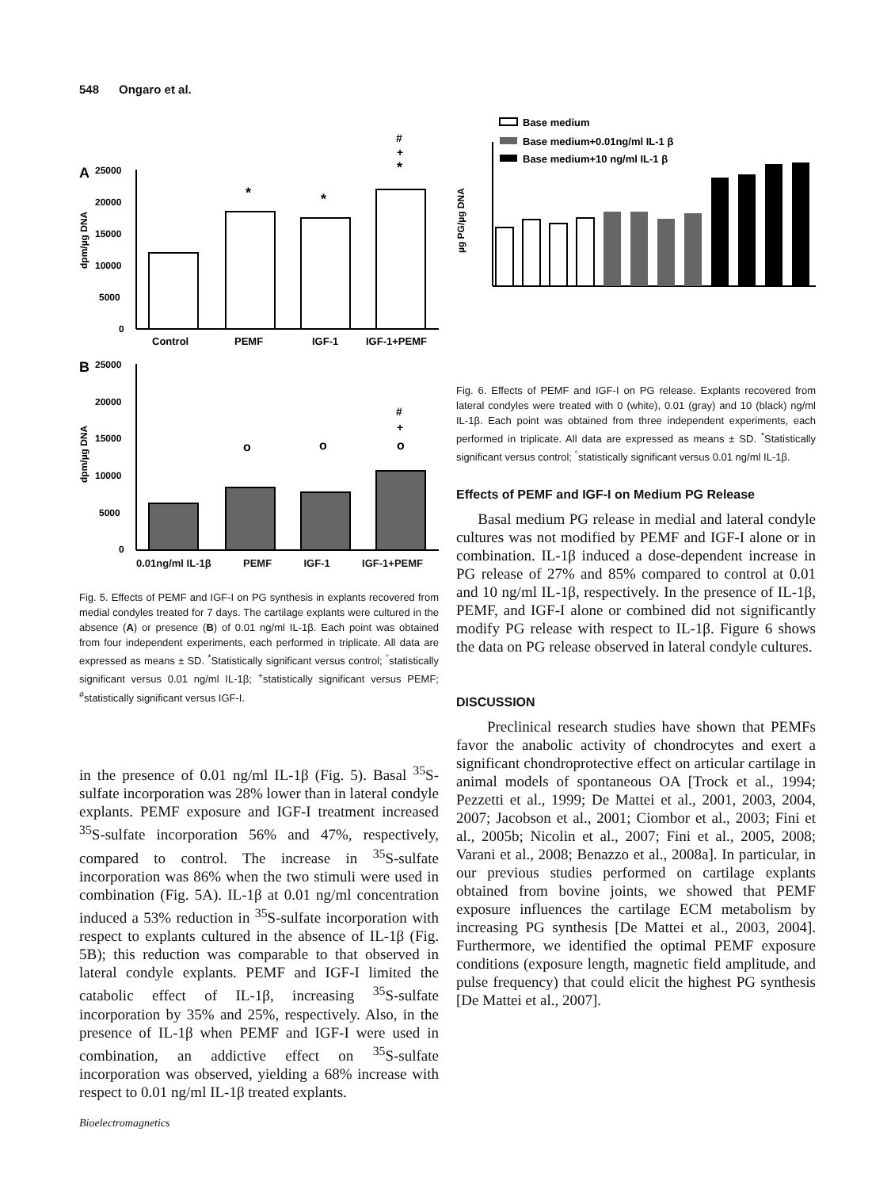548 Ongaro et al.
A
25000
20000
15000
10000
5000
0
dpm/µg DNA
*
*
#
+
*
Control
PEMF
IGF-1
IGF-1+PEMF
B
25000
20000
15000
10000
5000
0
dpm/µg DNA
o
o
#
+
o
0.01ng/ml IL-1β PEMF IGF-1 IGF-1+PEMF
Fig. 5. Effects of PEMF and IGF-I on PG synthesis in explants recovered from medial condyles treated for 7 days. The cartilage explants were cultured in the absence (A) or presence (B) of 0.01 ng/ml IL-1β. Each point was obtained from four independent experiments, each performed in triplicate. All data are expressed as means ± SD. <sup>*</sup>Statistically significant versus control; <sup>°</sup>statistically significant versus 0.01 ng/ml IL-1β; <sup>+</sup>statistically significant versus PEMF; <sup>#</sup>statistically significant versus IGF-I.
in the presence of 0.01 ng/ml IL-1β (Fig. 5). Basal <sup>35</sup>S-sulfate incorporation was 28% lower than in lateral condyle explants. PEMF exposure and IGF-I treatment increased <sup>35</sup>S-sulfate incorporation 56% and 47%, respectively, compared to control. The increase in <sup>35</sup>S-sulfate incorporation was 86% when the two stimuli were used in combination (Fig. 5A). IL-1β at 0.01 ng/ml concentration induced a 53% reduction in <sup>35</sup>S-sulfate incorporation with respect to explants cultured in the absence of IL-1β (Fig. 5B); this reduction was comparable to that observed in lateral condyle explants. PEMF and IGF-I limited the catabolic effect of IL-1β, increasing <sup>35</sup>S-sulfate incorporation by 35% and 25%, respectively. Also, in the presence of IL-1β when PEMF and IGF-I were used in combination, an addictive effect on <sup>35</sup>S-sulfate incorporation was observed, yielding a 68% increase with respect to 0.01 ng/ml IL-1β treated explants.
Bioelectromagnetics
Base medium
Base medium+0.01ng/ml IL-1 β
Base medium+10 ng/ml IL-1 β
µg PG/µg DNA
Fig. 6. Effects of PEMF and IGF-I on PG release. Explants recovered from lateral condyles were treated with 0 (white), 0.01 (gray) and 10 (black) ng/ml IL-1β. Each point was obtained from three independent experiments, each performed in triplicate. All data are expressed as means ± SD. <sup>*</sup>Statistically significant versus control; <sup>°</sup>statistically significant versus 0.01 ng/ml IL-1β.
Effects of PEMF and IGF-I on Medium PG Release
Basal medium PG release in medial and lateral condyle cultures was not modified by PEMF and IGF-I alone or in combination. IL-1β induced a dose-dependent increase in PG release of 27% and 85% compared to control at 0.01 and 10 ng/ml IL-1β, respectively. In the presence of IL-1β, PEMF, and IGF-I alone or combined did not significantly modify PG release with respect to IL-1β. Figure 6 shows the data on PG release observed in lateral condyle cultures.
DISCUSSION
Preclinical research studies have shown that PEMFs favor the anabolic activity of chondrocytes and exert a significant chondroprotective effect on articular cartilage in animal models of spontaneous OA [Trock et al., 1994; Pezzetti et al., 1999; De Mattei et al., 2001, 2003, 2004, 2007; Jacobson et al., 2001; Ciombor et al., 2003; Fini et al., 2005b; Nicolin et al., 2007; Fini et al., 2005, 2008; Varani et al., 2008; Benazzo et al., 2008a]. In particular, in our previous studies performed on cartilage explants obtained from bovine joints, we showed that PEMF exposure influences the cartilage ECM metabolism by increasing PG synthesis [De Mattei et al., 2003, 2004]. Furthermore, we identified the optimal PEMF exposure conditions (exposure length, magnetic field amplitude, and pulse frequency) that could elicit the highest PG synthesis [De Mattei et al., 2007].